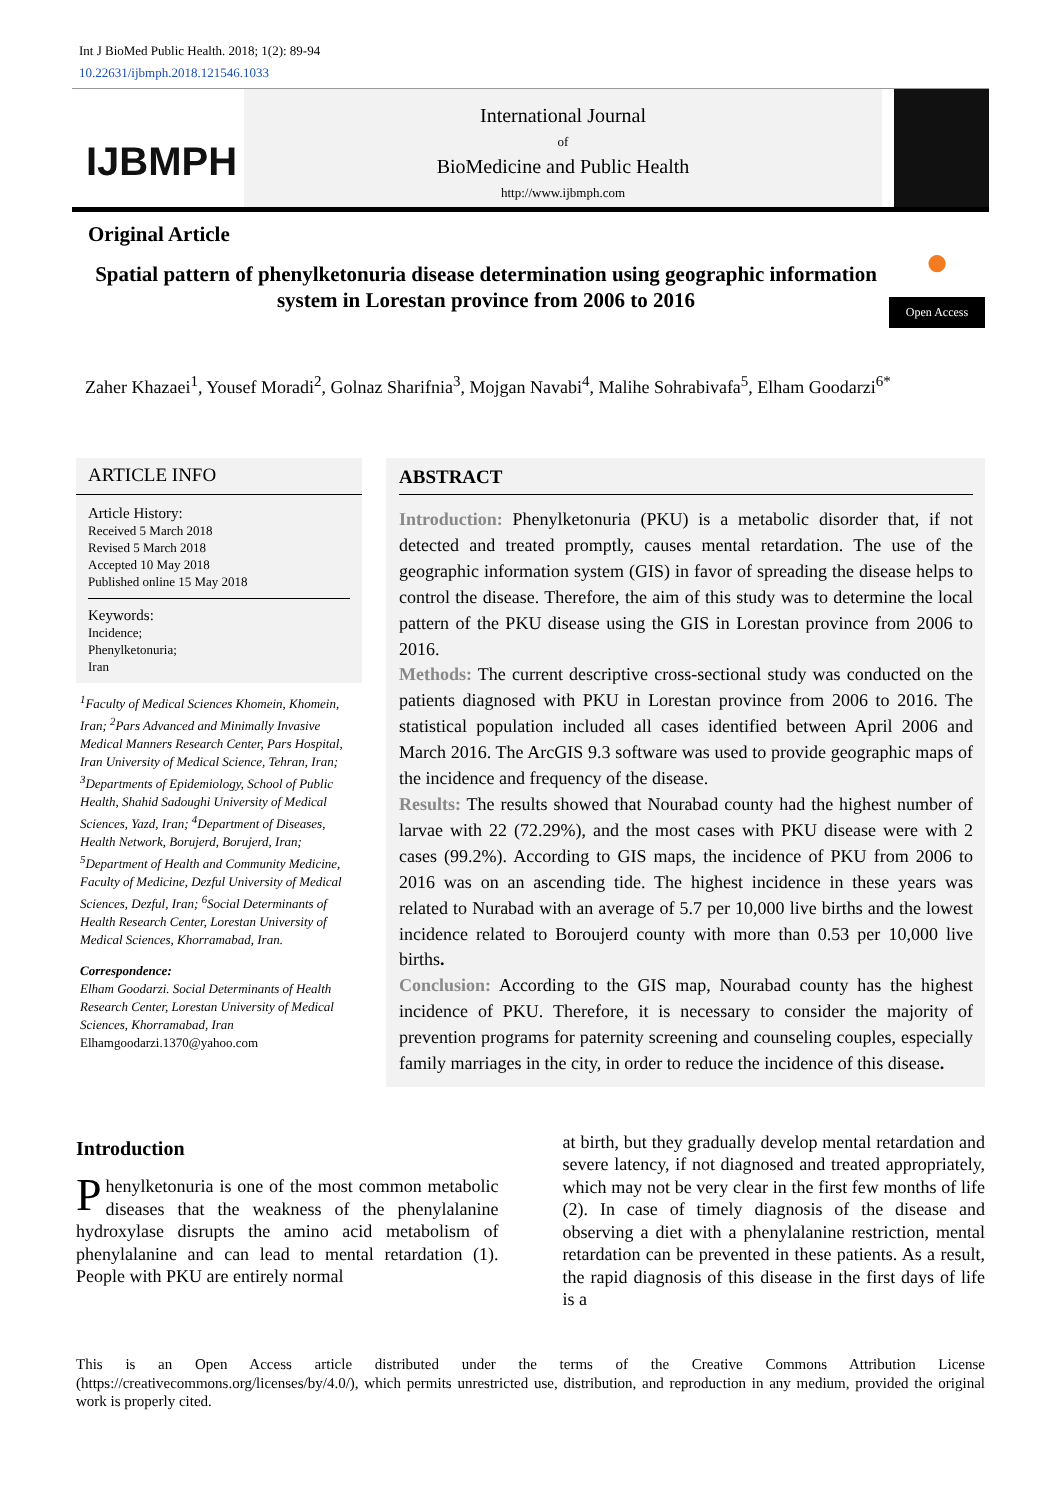Int J BioMed Public Health. 2018; 1(2): 89-94
10.22631/ijbmph.2018.121546.1033
IJBMPH
International Journal
of
BioMedicine and Public Health
http://www.ijbmph.com
Original Article
●
Open Access
Spatial pattern of phenylketonuria disease determination using geographic information system in Lorestan province from 2006 to 2016
Zaher Khazaei<sup>1</sup>, Yousef Moradi<sup>2</sup>, Golnaz Sharifnia<sup>3</sup>, Mojgan Navabi<sup>4</sup>, Malihe Sohrabivafa<sup>5</sup>, Elham Goodarzi<sup>6*</sup>
ARTICLE INFO
Article History:
Received 5 March 2018
Revised 5 March 2018
Accepted 10 May 2018
Published online 15 May 2018
Keywords:
Incidence;
Phenylketonuria;
Iran
<sup>1</sup> Faculty of Medical Sciences Khomein, Khomein, Iran; <sup>2</sup>Pars Advanced and Minimally Invasive Medical Manners Research Center, Pars Hospital, Iran University of Medical Science, Tehran, Iran; <sup>3</sup>Departments of Epidemiology, School of Public Health, Shahid Sadoughi University of Medical Sciences, Yazd, Iran; <sup>4</sup>Department of Diseases, Health Network, Borujerd, Borujerd, Iran; <sup>5</sup>Department of Health and Community Medicine, Faculty of Medicine, Dezful University of Medical Sciences, Dezful, Iran; <sup>6</sup>Social Determinants of Health Research Center, Lorestan University of Medical Sciences, Khorramabad, Iran.
Correspondence:
Elham Goodarzi. Social Determinants of Health Research Center, Lorestan University of Medical Sciences, Khorramabad, Iran
Elhamgoodarzi.1370@yahoo.com
ABSTRACT
Introduction: Phenylketonuria (PKU) is a metabolic disorder that, if not detected and treated promptly, causes mental retardation. The use of the geographic information system (GIS) in favor of spreading the disease helps to control the disease. Therefore, the aim of this study was to determine the local pattern of the PKU disease using the GIS in Lorestan province from 2006 to 2016.
Methods: The current descriptive cross-sectional study was conducted on the patients diagnosed with PKU in Lorestan province from 2006 to 2016. The statistical population included all cases identified between April 2006 and March 2016. The ArcGIS 9.3 software was used to provide geographic maps of the incidence and frequency of the disease.
Results: The results showed that Nourabad county had the highest number of larvae with 22 (72.29%), and the most cases with PKU disease were with 2 cases (99.2%). According to GIS maps, the incidence of PKU from 2006 to 2016 was on an ascending tide. The highest incidence in these years was related to Nurabad with an average of 5.7 per 10,000 live births and the lowest incidence related to Boroujerd county with more than 0.53 per 10,000 live births.
Conclusion: According to the GIS map, Nourabad county has the highest incidence of PKU. Therefore, it is necessary to consider the majority of prevention programs for paternity screening and counseling couples, especially family marriages in the city, in order to reduce the incidence of this disease.
Introduction
Phenylketonuria is one of the most common metabolic diseases that the weakness of the phenylalanine hydroxylase disrupts the amino acid metabolism of phenylalanine and can lead to mental retardation (1). People with PKU are entirely normal
at birth, but they gradually develop mental retardation and severe latency, if not diagnosed and treated appropriately, which may not be very clear in the first few months of life (2). In case of timely diagnosis of the disease and observing a diet with a phenylalanine restriction, mental retardation can be prevented in these patients. As a result, the rapid diagnosis of this disease in the first days of life is a
This is an Open Access article distributed under the terms of the Creative Commons Attribution License (https://creativecommons.org/licenses/by/4.0/), which permits unrestricted use, distribution, and reproduction in any medium, provided the original work is properly cited.